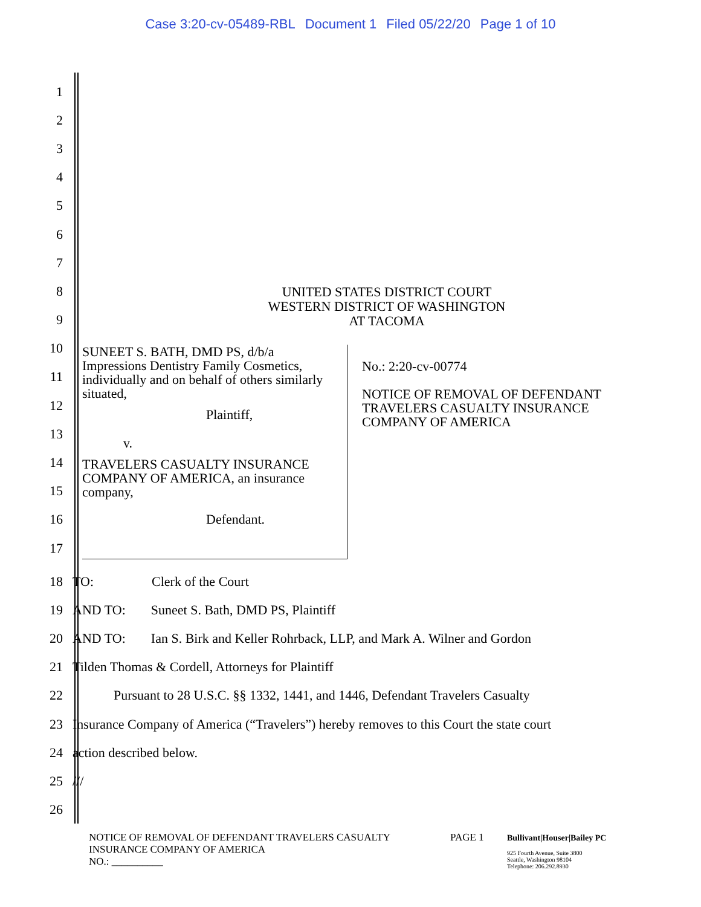Case 3:20-cv-05489-RBL Document 1 Filed 05/22/20 Page 1 of 10
1
2
3
4
5
6
7
8
UNITED STATES DISTRICT COURT
WESTERN DISTRICT OF WASHINGTON
AT TACOMA
9
10
11
12
13
14
15
16
17
SUNEET S. BATH, DMD PS, d/b/a
Impressions Dentistry Family Cosmetics,
individually and on behalf of others similarly
situated,
Plaintiff,
v.
TRAVELERS CASUALTY INSURANCE
COMPANY OF AMERICA, an insurance
company,
Defendant.
No.: 2:20-cv-00774
NOTICE OF REMOVAL OF DEFENDANT
TRAVELERS CASUALTY INSURANCE
COMPANY OF AMERICA
18 TO: Clerk of the Court
19
AND TO: Suneet S. Bath, DMD PS, Plaintiff
20
AND TO: Ian S. Birk and Keller Rohrback, LLP, and Mark A. Wilner and Gordon
21
Tilden Thomas & Cordell, Attorneys for Plaintiff
22
Pursuant to 28 U.S.C. §§ 1332, 1441, and 1446, Defendant Travelers Casualty
23
Insurance Company of America (“Travelers”) hereby removes to this Court the state court
24 action described below.
25 ///
26
NOTICE OF REMOVAL OF DEFENDANT TRAVELERS CASUALTY
INSURANCE COMPANY OF AMERICA
NO.: __________
PAGE 1
Bullivant|Houser|Bailey PC
925 Fourth Avenue, Suite 3800
Seattle, Washington 98104
Telephone: 206.292.8930